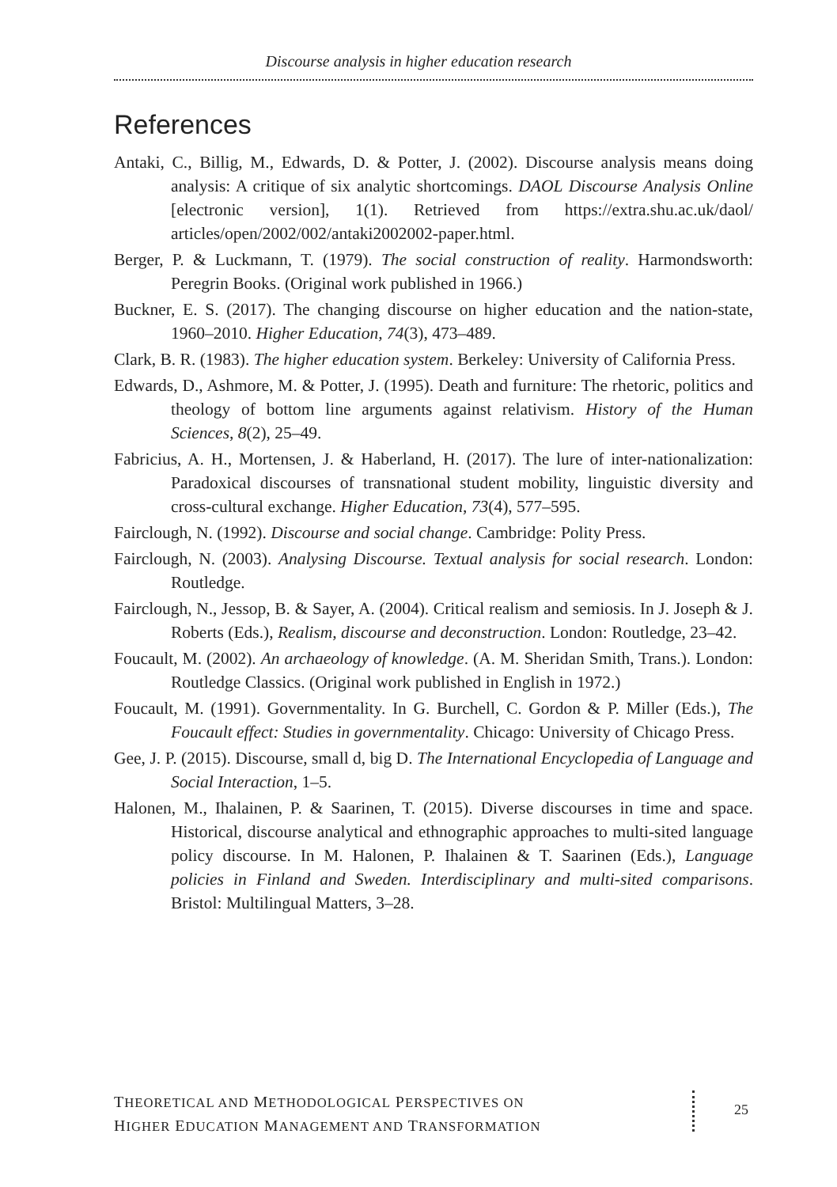Discourse analysis in higher education research
References
Antaki, C., Billig, M., Edwards, D. & Potter, J. (2002). Discourse analysis means doing analysis: A critique of six analytic shortcomings. DAOL Discourse Analysis Online [electronic version], 1(1). Retrieved from https://extra.shu.ac.uk/daol/ articles/open/2002/002/antaki2002002-paper.html.
Berger, P. & Luckmann, T. (1979). The social construction of reality. Harmondsworth: Peregrin Books. (Original work published in 1966.)
Buckner, E. S. (2017). The changing discourse on higher education and the nation-state, 1960–2010. Higher Education, 74(3), 473–489.
Clark, B. R. (1983). The higher education system. Berkeley: University of California Press.
Edwards, D., Ashmore, M. & Potter, J. (1995). Death and furniture: The rhetoric, politics and theology of bottom line arguments against relativism. History of the Human Sciences, 8(2), 25–49.
Fabricius, A. H., Mortensen, J. & Haberland, H. (2017). The lure of inter-nationalization: Paradoxical discourses of transnational student mobility, linguistic diversity and cross-cultural exchange. Higher Education, 73(4), 577–595.
Fairclough, N. (1992). Discourse and social change. Cambridge: Polity Press.
Fairclough, N. (2003). Analysing Discourse. Textual analysis for social research. London: Routledge.
Fairclough, N., Jessop, B. & Sayer, A. (2004). Critical realism and semiosis. In J. Joseph & J. Roberts (Eds.), Realism, discourse and deconstruction. London: Routledge, 23–42.
Foucault, M. (2002). An archaeology of knowledge. (A. M. Sheridan Smith, Trans.). London: Routledge Classics. (Original work published in English in 1972.)
Foucault, M. (1991). Governmentality. In G. Burchell, C. Gordon & P. Miller (Eds.), The Foucault effect: Studies in governmentality. Chicago: University of Chicago Press.
Gee, J. P. (2015). Discourse, small d, big D. The International Encyclopedia of Language and Social Interaction, 1–5.
Halonen, M., Ihalainen, P. & Saarinen, T. (2015). Diverse discourses in time and space. Historical, discourse analytical and ethnographic approaches to multi-sited language policy discourse. In M. Halonen, P. Ihalainen & T. Saarinen (Eds.), Language policies in Finland and Sweden. Interdisciplinary and multi-sited comparisons. Bristol: Multilingual Matters, 3–28.
THEORETICAL AND METHODOLOGICAL PERSPECTIVES ON
HIGHER EDUCATION MANAGEMENT AND TRANSFORMATION
25